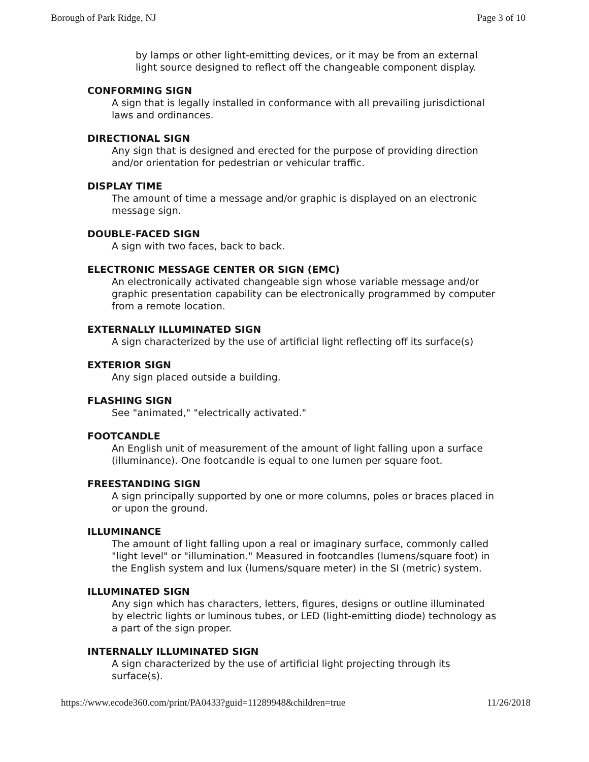Borough of Park Ridge, NJ Page 3 of 10
by lamps or other light-emitting devices, or it may be from an external light source designed to reflect off the changeable component display.
CONFORMING SIGN
A sign that is legally installed in conformance with all prevailing jurisdictional laws and ordinances.
DIRECTIONAL SIGN
Any sign that is designed and erected for the purpose of providing direction and/or orientation for pedestrian or vehicular traffic.
DISPLAY TIME
The amount of time a message and/or graphic is displayed on an electronic message sign.
DOUBLE-FACED SIGN
A sign with two faces, back to back.
ELECTRONIC MESSAGE CENTER OR SIGN (EMC)
An electronically activated changeable sign whose variable message and/or graphic presentation capability can be electronically programmed by computer from a remote location.
EXTERNALLY ILLUMINATED SIGN
A sign characterized by the use of artificial light reflecting off its surface(s)
EXTERIOR SIGN
Any sign placed outside a building.
FLASHING SIGN
See "animated," "electrically activated."
FOOTCANDLE
An English unit of measurement of the amount of light falling upon a surface (illuminance). One footcandle is equal to one lumen per square foot.
FREESTANDING SIGN
A sign principally supported by one or more columns, poles or braces placed in or upon the ground.
ILLUMINANCE
The amount of light falling upon a real or imaginary surface, commonly called "light level" or "illumination." Measured in footcandles (lumens/square foot) in the English system and lux (lumens/square meter) in the SI (metric) system.
ILLUMINATED SIGN
Any sign which has characters, letters, figures, designs or outline illuminated by electric lights or luminous tubes, or LED (light-emitting diode) technology as a part of the sign proper.
INTERNALLY ILLUMINATED SIGN
A sign characterized by the use of artificial light projecting through its surface(s).
https://www.ecode360.com/print/PA0433?guid=11289948&children=true 11/26/2018